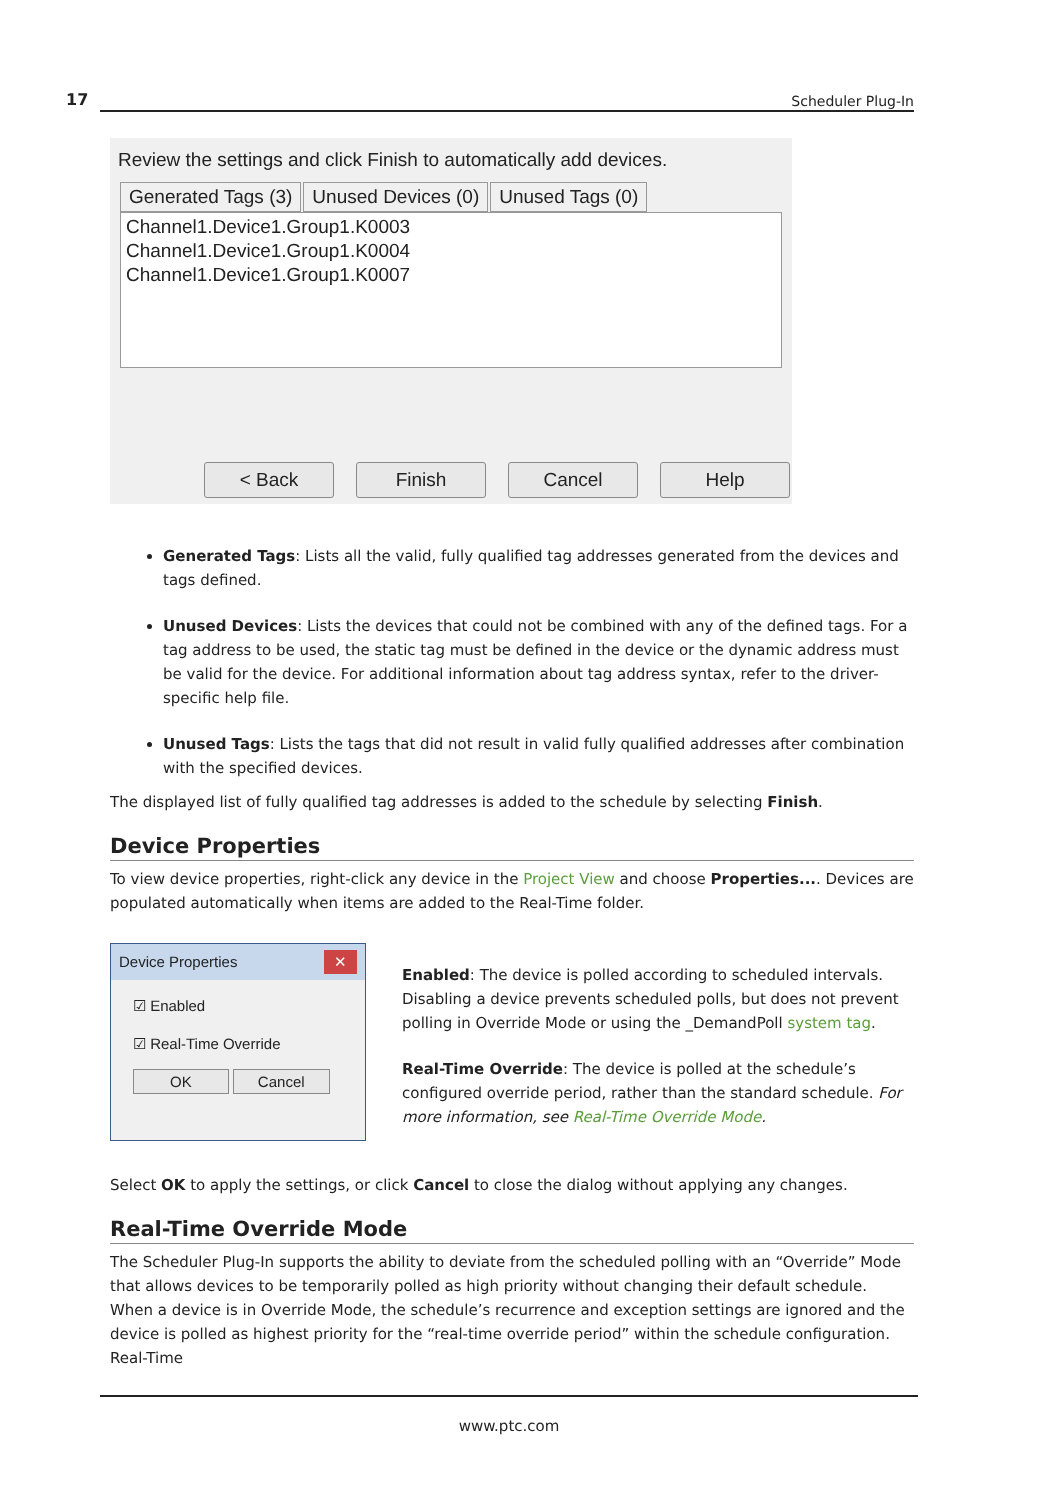17 Scheduler Plug-In
Review the settings and click Finish to automatically add devices.
Generated Tags (3) Unused Devices (0) Unused Tags (0)
Channel1.Device1.Group1.K0003
Channel1.Device1.Group1.K0004
Channel1.Device1.Group1.K0007
< Back Finish Cancel Help
Generated Tags: Lists all the valid, fully qualified tag addresses generated from the devices and tags defined.
Unused Devices: Lists the devices that could not be combined with any of the defined tags. For a tag address to be used, the static tag must be defined in the device or the dynamic address must be valid for the device. For additional information about tag address syntax, refer to the driver-specific help file.
Unused Tags: Lists the tags that did not result in valid fully qualified addresses after combination with the specified devices.
The displayed list of fully qualified tag addresses is added to the schedule by selecting Finish.
Device Properties
To view device properties, right-click any device in the Project View and choose Properties.... Devices are populated automatically when items are added to the Real-Time folder.
Device Properties ✕
☑ Enabled
☑ Real-Time Override
OK Cancel
Enabled: The device is polled according to scheduled intervals. Disabling a device prevents scheduled polls, but does not prevent polling in Override Mode or using the _DemandPoll system tag.
Real-Time Override: The device is polled at the schedule’s configured override period, rather than the standard schedule. For more information, see Real-Time Override Mode.
Select OK to apply the settings, or click Cancel to close the dialog without applying any changes.
Real-Time Override Mode
The Scheduler Plug-In supports the ability to deviate from the scheduled polling with an “Override” Mode that allows devices to be temporarily polled as high priority without changing their default schedule. When a device is in Override Mode, the schedule’s recurrence and exception settings are ignored and the device is polled as highest priority for the “real-time override period” within the schedule configuration. Real-Time
www.ptc.com